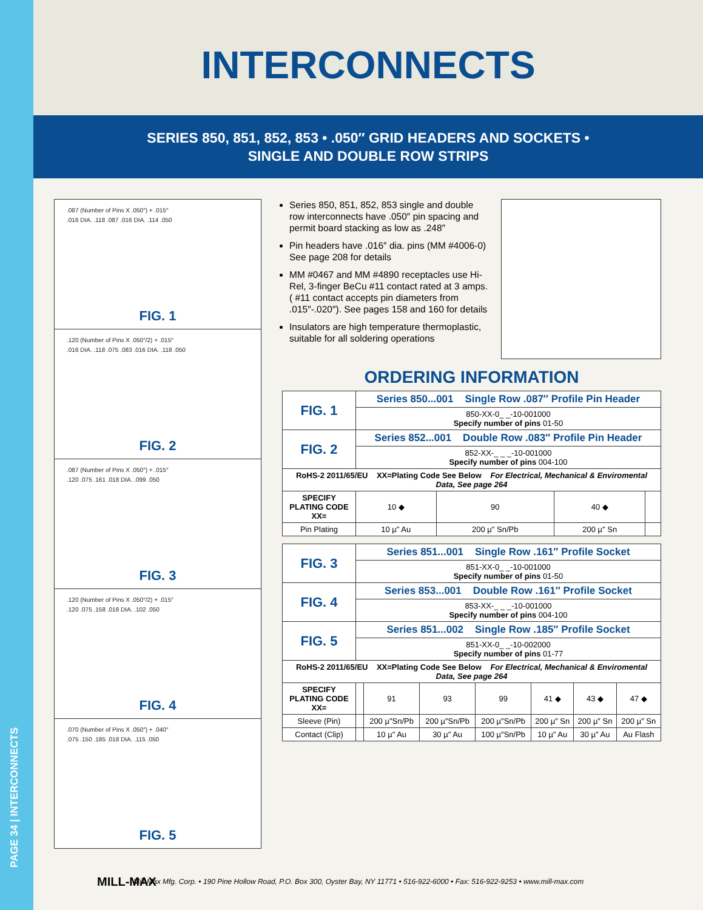PAGE 34 | INTERCONNECTS
INTERCONNECTS
SERIES 850, 851, 852, 853 • .050″ GRID HEADERS AND SOCKETS •
SINGLE AND DOUBLE ROW STRIPS
.087 (Number of Pins X .050″) + .015″
.016 DIA. .118 .087 .016 DIA. .114 .050
FIG. 1
.120 (Number of Pins X .050″/2) + .015″
.016 DIA. .118 .075 .083 .016 DIA. .118 .050
FIG. 2
.087 (Number of Pins X .050″) + .015″
.120 .075 .161 .018 DIA. .099 .050
FIG. 3
.120 (Number of Pins X .050″/2) + .015″
.120 .075 .158 .018 DIA. .102 .050
FIG. 4
.070 (Number of Pins X .050″) + .040″
.075 .150 .185 .018 DIA. .115 .050
FIG. 5
Series 850, 851, 852, 853 single and double row interconnects have .050″ pin spacing and permit board stacking as low as .248″
Pin headers have .016″ dia. pins (MM #4006-0) See page 208 for details
MM #0467 and MM #4890 receptacles use Hi-Rel, 3-finger BeCu #11 contact rated at 3 amps. ( #11 contact accepts pin diameters from .015″-.020″). See pages 158 and 160 for details
Insulators are high temperature thermoplastic, suitable for all soldering operations
ORDERING INFORMATION
| FIG. 1 | Series 850...001 Single Row .087″ Profile Pin Header | | | |
| | 850-XX-0_ _-10-001000 Specify number of pins 01-50 | | | |
| FIG. 2 | Series 852...001 Double Row .083″ Profile Pin Header | | | |
| | 852-XX-_ _ _-10-001000 Specify number of pins 004-100 | | | |
| RoHS-2 2011/65/EU XX=Plating Code See Below For Electrical, Mechanical & Enviromental Data, See page 264 | | | | |
| SPECIFY PLATING CODE XX= | 10 ◆ | 90 | 40 ◆ | |
| Pin Plating | 10 µ″ Au | 200 µ″ Sn/Pb | 200 µ″ Sn | |
| FIG. 3 | Series 851...001 Single Row .161″ Profile Socket | | | | | | |
| | 851-XX-0_ _-10-001000 Specify number of pins 01-50 | | | | | | |
| FIG. 4 | Series 853...001 Double Row .161″ Profile Socket | | | | | | |
| | 853-XX-_ _ _-10-001000 Specify number of pins 004-100 | | | | | | |
| FIG. 5 | Series 851...002 Single Row .185″ Profile Socket | | | | | | |
| | 851-XX-0_ _-10-002000 Specify number of pins 01-77 | | | | | | |
| RoHS-2 2011/65/EU XX=Plating Code See Below For Electrical, Mechanical & Enviromental Data, See page 264 | | | | | | | |
| SPECIFY PLATING CODE XX= | | 91 | 93 | 99 | 41 ◆ | 43 ◆ | 47 ◆ |
| Sleeve (Pin) | | 200 µ″Sn/Pb | 200 µ″Sn/Pb | 200 µ″Sn/Pb | 200 µ″ Sn | 200 µ″ Sn | 200 µ″ Sn |
| Contact (Clip) | | 10 µ″ Au | 30 µ″ Au | 100 µ″Sn/Pb | 10 µ″ Au | 30 µ″ Au | Au Flash |
MILL-MAX
Mill-Max Mfg. Corp. • 190 Pine Hollow Road, P.O. Box 300, Oyster Bay, NY 11771 • 516-922-6000 • Fax: 516-922-9253 • www.mill-max.com